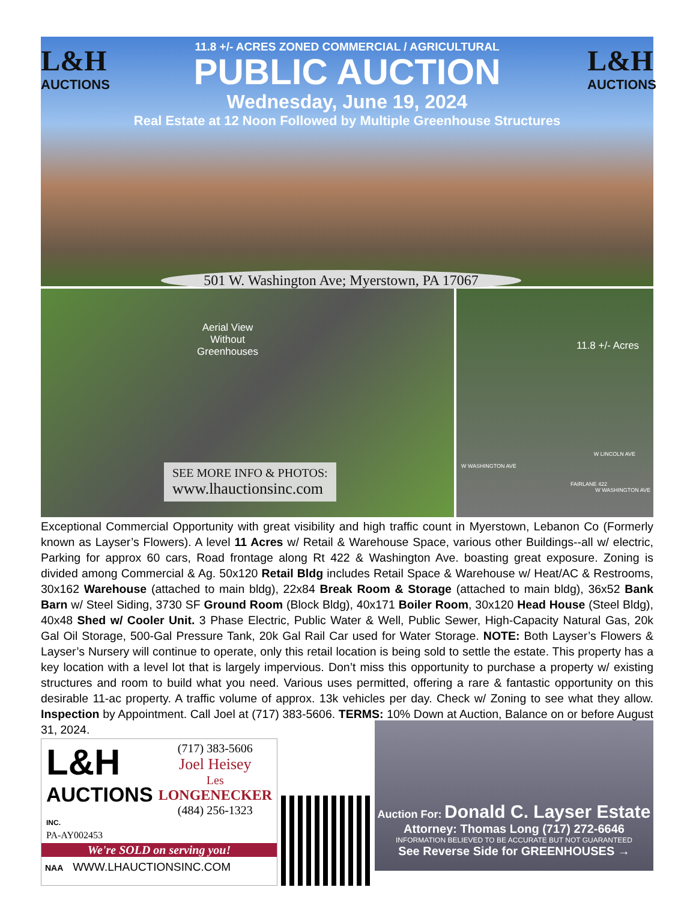L&H
AUCTIONS
L&H
AUCTIONS
11.8 +/- ACRES ZONED COMMERCIAL / AGRICULTURAL
PUBLIC AUCTION
Wednesday, June 19, 2024
Real Estate at 12 Noon Followed by Multiple Greenhouse Structures
501 W. Washington Ave; Myerstown, PA 17067
Aerial View
Without
Greenhouses
SEE MORE INFO & PHOTOS:
www.lhauctionsinc.com
11.8 +/- Acres
W WASHINGTON AVE
W LINCOLN AVE
W WASHINGTON AVE
FAIRLANE 422
Exceptional Commercial Opportunity with great visibility and high traffic count in Myerstown, Lebanon Co (Formerly known as Layser’s Flowers). A level 11 Acres w/ Retail & Warehouse Space, various other Buildings--all w/ electric, Parking for approx 60 cars, Road frontage along Rt 422 & Washington Ave. boasting great exposure. Zoning is divided among Commercial & Ag. 50x120 Retail Bldg includes Retail Space & Warehouse w/ Heat/AC & Restrooms, 30x162 Warehouse (attached to main bldg), 22x84 Break Room & Storage (attached to main bldg), 36x52 Bank Barn w/ Steel Siding, 3730 SF Ground Room (Block Bldg), 40x171 Boiler Room, 30x120 Head House (Steel Bldg), 40x48 Shed w/ Cooler Unit. 3 Phase Electric, Public Water & Well, Public Sewer, High-Capacity Natural Gas, 20k Gal Oil Storage, 500-Gal Pressure Tank, 20k Gal Rail Car used for Water Storage. NOTE: Both Layser’s Flowers & Layser’s Nursery will continue to operate, only this retail location is being sold to settle the estate. This property has a key location with a level lot that is largely impervious. Don’t miss this opportunity to purchase a property w/ existing structures and room to build what you need. Various uses permitted, offering a rare & fantastic opportunity on this desirable 11-ac property. A traffic volume of approx. 13k vehicles per day. Check w/ Zoning to see what they allow. Inspection by Appointment. Call Joel at (717) 383-5606. TERMS: 10% Down at Auction, Balance on or before August 31, 2024.
L&H
AUCTIONS INC.
PA-AY002453
(717) 383-5606
Joel Heisey
Les
LONGENECKER
(484) 256-1323
We're SOLD on serving you!
NAA WWW.LHAUCTIONSINC.COM
Auction For: Donald C. Layser Estate
Attorney: Thomas Long (717) 272-6646
INFORMATION BELIEVED TO BE ACCURATE BUT NOT GUARANTEED
See Reverse Side for GREENHOUSES →